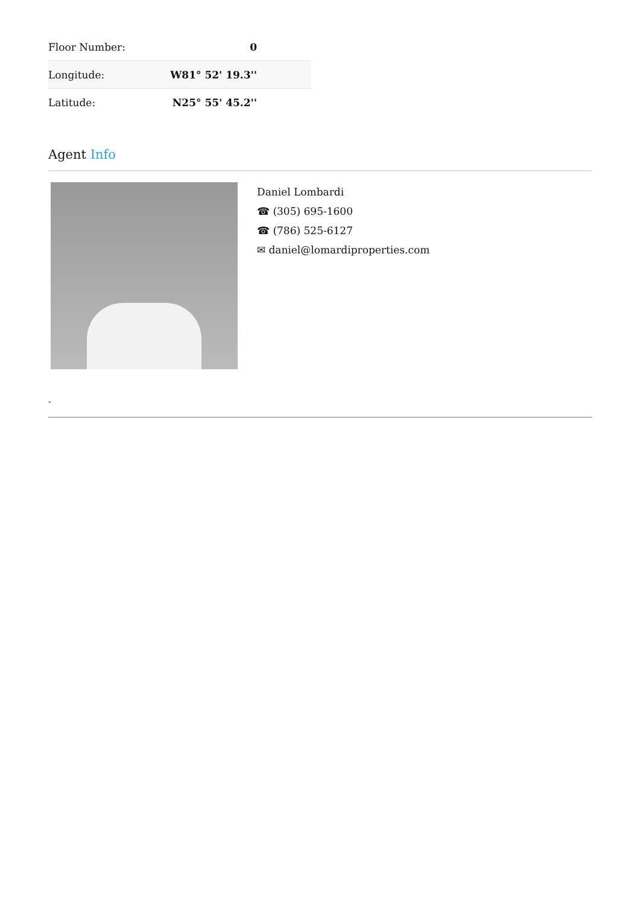| Floor Number: | 0 |
| Longitude: | W81° 52' 19.3'' |
| Latitude: | N25° 55' 45.2'' |
Agent Info
Daniel Lombardi
☎ (305) 695-1600
☎ (786) 525-6127
✉ daniel@lomardiproperties.com
-